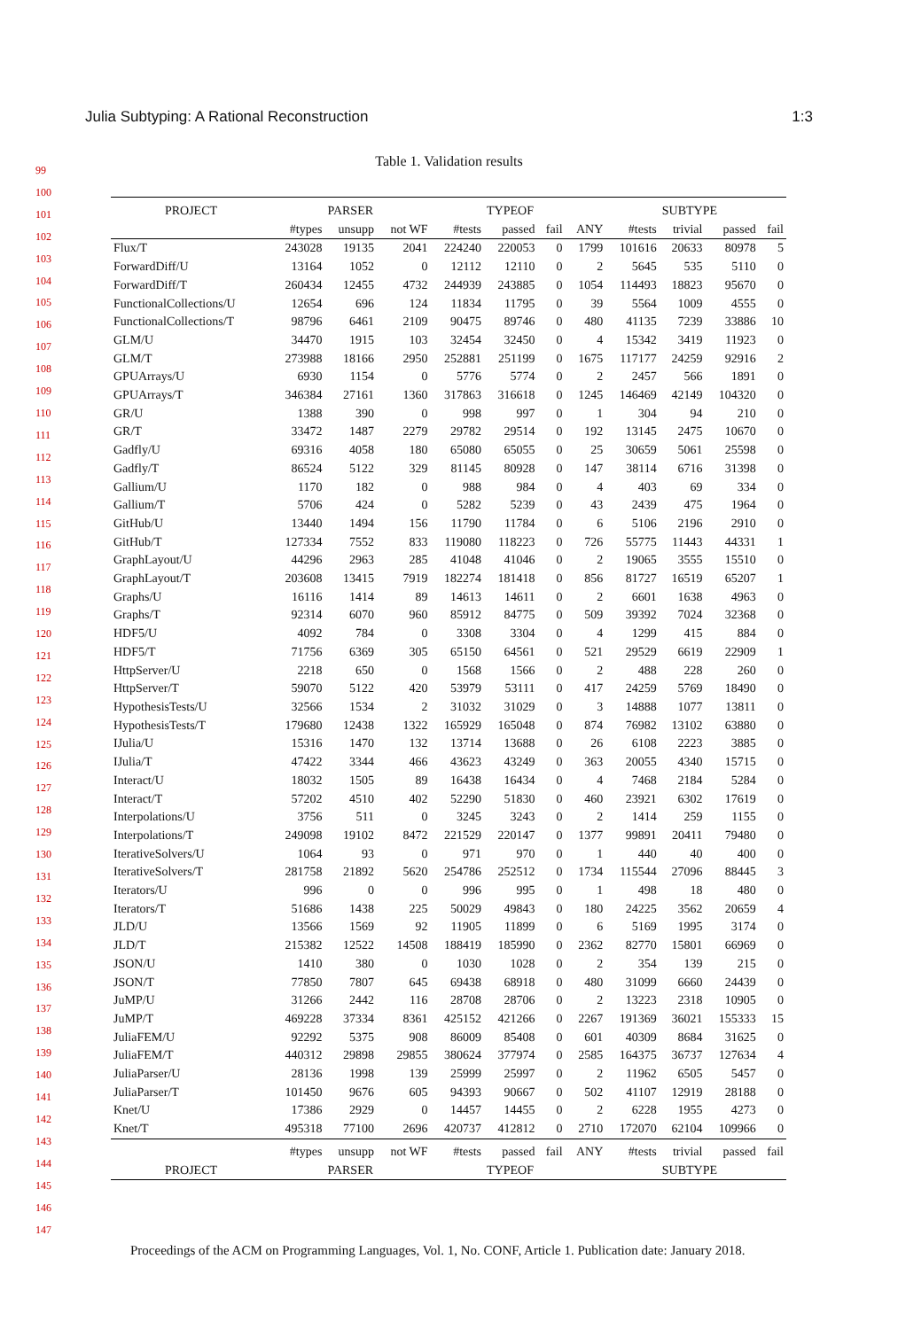Julia Subtyping: A Rational Reconstruction 1:3
99
100
101
102
103
104
105
106
107
108
109
110
111
112
113
114
115
116
117
118
119
120
121
122
123
124
125
126
127
128
129
130
131
132
133
134
135
136
137
138
139
140
141
142
143
144
145
146
147
Table 1. Validation results
| PROJECT | | PARSER | | | TYPEOF | | | | SUBTYPE | | |
| --- | --- | --- | --- | --- | --- | --- | --- | --- | --- | --- | --- |
| | #types | unsupp | not WF | #tests | passed | fail | ANY | #tests | trivial | passed | fail |
| Flux/T | 243028 | 19135 | 2041 | 224240 | 220053 | 0 | 1799 | 101616 | 20633 | 80978 | 5 |
| ForwardDiff/U | 13164 | 1052 | 0 | 12112 | 12110 | 0 | 2 | 5645 | 535 | 5110 | 0 |
| ForwardDiff/T | 260434 | 12455 | 4732 | 244939 | 243885 | 0 | 1054 | 114493 | 18823 | 95670 | 0 |
| FunctionalCollections/U | 12654 | 696 | 124 | 11834 | 11795 | 0 | 39 | 5564 | 1009 | 4555 | 0 |
| FunctionalCollections/T | 98796 | 6461 | 2109 | 90475 | 89746 | 0 | 480 | 41135 | 7239 | 33886 | 10 |
| GLM/U | 34470 | 1915 | 103 | 32454 | 32450 | 0 | 4 | 15342 | 3419 | 11923 | 0 |
| GLM/T | 273988 | 18166 | 2950 | 252881 | 251199 | 0 | 1675 | 117177 | 24259 | 92916 | 2 |
| GPUArrays/U | 6930 | 1154 | 0 | 5776 | 5774 | 0 | 2 | 2457 | 566 | 1891 | 0 |
| GPUArrays/T | 346384 | 27161 | 1360 | 317863 | 316618 | 0 | 1245 | 146469 | 42149 | 104320 | 0 |
| GR/U | 1388 | 390 | 0 | 998 | 997 | 0 | 1 | 304 | 94 | 210 | 0 |
| GR/T | 33472 | 1487 | 2279 | 29782 | 29514 | 0 | 192 | 13145 | 2475 | 10670 | 0 |
| Gadfly/U | 69316 | 4058 | 180 | 65080 | 65055 | 0 | 25 | 30659 | 5061 | 25598 | 0 |
| Gadfly/T | 86524 | 5122 | 329 | 81145 | 80928 | 0 | 147 | 38114 | 6716 | 31398 | 0 |
| Gallium/U | 1170 | 182 | 0 | 988 | 984 | 0 | 4 | 403 | 69 | 334 | 0 |
| Gallium/T | 5706 | 424 | 0 | 5282 | 5239 | 0 | 43 | 2439 | 475 | 1964 | 0 |
| GitHub/U | 13440 | 1494 | 156 | 11790 | 11784 | 0 | 6 | 5106 | 2196 | 2910 | 0 |
| GitHub/T | 127334 | 7552 | 833 | 119080 | 118223 | 0 | 726 | 55775 | 11443 | 44331 | 1 |
| GraphLayout/U | 44296 | 2963 | 285 | 41048 | 41046 | 0 | 2 | 19065 | 3555 | 15510 | 0 |
| GraphLayout/T | 203608 | 13415 | 7919 | 182274 | 181418 | 0 | 856 | 81727 | 16519 | 65207 | 1 |
| Graphs/U | 16116 | 1414 | 89 | 14613 | 14611 | 0 | 2 | 6601 | 1638 | 4963 | 0 |
| Graphs/T | 92314 | 6070 | 960 | 85912 | 84775 | 0 | 509 | 39392 | 7024 | 32368 | 0 |
| HDF5/U | 4092 | 784 | 0 | 3308 | 3304 | 0 | 4 | 1299 | 415 | 884 | 0 |
| HDF5/T | 71756 | 6369 | 305 | 65150 | 64561 | 0 | 521 | 29529 | 6619 | 22909 | 1 |
| HttpServer/U | 2218 | 650 | 0 | 1568 | 1566 | 0 | 2 | 488 | 228 | 260 | 0 |
| HttpServer/T | 59070 | 5122 | 420 | 53979 | 53111 | 0 | 417 | 24259 | 5769 | 18490 | 0 |
| HypothesisTests/U | 32566 | 1534 | 2 | 31032 | 31029 | 0 | 3 | 14888 | 1077 | 13811 | 0 |
| HypothesisTests/T | 179680 | 12438 | 1322 | 165929 | 165048 | 0 | 874 | 76982 | 13102 | 63880 | 0 |
| IJulia/U | 15316 | 1470 | 132 | 13714 | 13688 | 0 | 26 | 6108 | 2223 | 3885 | 0 |
| IJulia/T | 47422 | 3344 | 466 | 43623 | 43249 | 0 | 363 | 20055 | 4340 | 15715 | 0 |
| Interact/U | 18032 | 1505 | 89 | 16438 | 16434 | 0 | 4 | 7468 | 2184 | 5284 | 0 |
| Interact/T | 57202 | 4510 | 402 | 52290 | 51830 | 0 | 460 | 23921 | 6302 | 17619 | 0 |
| Interpolations/U | 3756 | 511 | 0 | 3245 | 3243 | 0 | 2 | 1414 | 259 | 1155 | 0 |
| Interpolations/T | 249098 | 19102 | 8472 | 221529 | 220147 | 0 | 1377 | 99891 | 20411 | 79480 | 0 |
| IterativeSolvers/U | 1064 | 93 | 0 | 971 | 970 | 0 | 1 | 440 | 40 | 400 | 0 |
| IterativeSolvers/T | 281758 | 21892 | 5620 | 254786 | 252512 | 0 | 1734 | 115544 | 27096 | 88445 | 3 |
| Iterators/U | 996 | 0 | 0 | 996 | 995 | 0 | 1 | 498 | 18 | 480 | 0 |
| Iterators/T | 51686 | 1438 | 225 | 50029 | 49843 | 0 | 180 | 24225 | 3562 | 20659 | 4 |
| JLD/U | 13566 | 1569 | 92 | 11905 | 11899 | 0 | 6 | 5169 | 1995 | 3174 | 0 |
| JLD/T | 215382 | 12522 | 14508 | 188419 | 185990 | 0 | 2362 | 82770 | 15801 | 66969 | 0 |
| JSON/U | 1410 | 380 | 0 | 1030 | 1028 | 0 | 2 | 354 | 139 | 215 | 0 |
| JSON/T | 77850 | 7807 | 645 | 69438 | 68918 | 0 | 480 | 31099 | 6660 | 24439 | 0 |
| JuMP/U | 31266 | 2442 | 116 | 28708 | 28706 | 0 | 2 | 13223 | 2318 | 10905 | 0 |
| JuMP/T | 469228 | 37334 | 8361 | 425152 | 421266 | 0 | 2267 | 191369 | 36021 | 155333 | 15 |
| JuliaFEM/U | 92292 | 5375 | 908 | 86009 | 85408 | 0 | 601 | 40309 | 8684 | 31625 | 0 |
| JuliaFEM/T | 440312 | 29898 | 29855 | 380624 | 377974 | 0 | 2585 | 164375 | 36737 | 127634 | 4 |
| JuliaParser/U | 28136 | 1998 | 139 | 25999 | 25997 | 0 | 2 | 11962 | 6505 | 5457 | 0 |
| JuliaParser/T | 101450 | 9676 | 605 | 94393 | 90667 | 0 | 502 | 41107 | 12919 | 28188 | 0 |
| Knet/U | 17386 | 2929 | 0 | 14457 | 14455 | 0 | 2 | 6228 | 1955 | 4273 | 0 |
| Knet/T | 495318 | 77100 | 2696 | 420737 | 412812 | 0 | 2710 | 172070 | 62104 | 109966 | 0 |
| | #types | unsupp | not WF | #tests | passed | fail | ANY | #tests | trivial | passed | fail |
| PROJECT | | PARSER | | | TYPEOF | | | | SUBTYPE | | |
Proceedings of the ACM on Programming Languages, Vol. 1, No. CONF, Article 1. Publication date: January 2018.